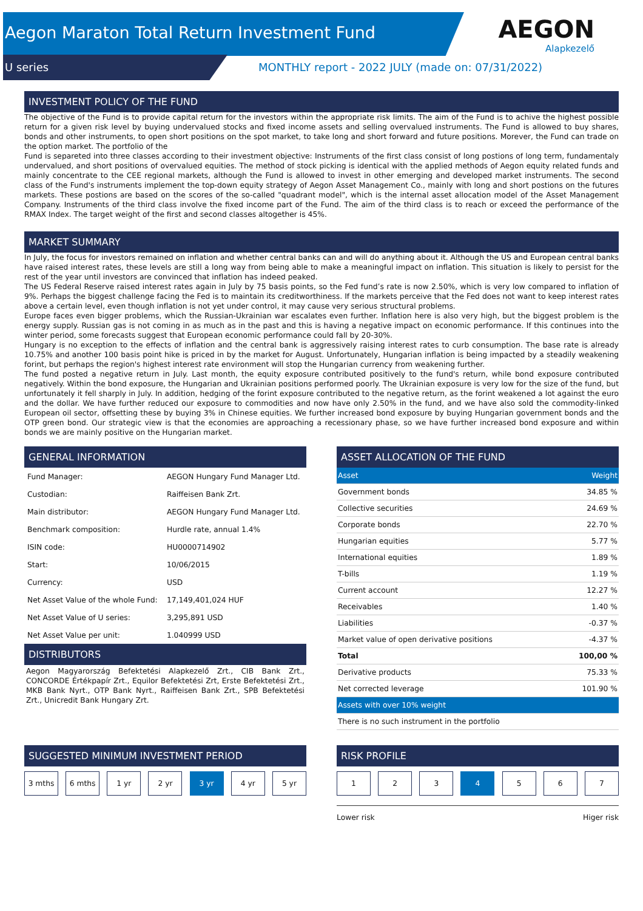Aegon Maraton Total Return Investment Fund
U series MONTHLY report - 2022 JULY (made on: 07/31/2022)
AEGON
Alapkezelő
INVESTMENT POLICY OF THE FUND
The objective of the Fund is to provide capital return for the investors within the appropriate risk limits. The aim of the Fund is to achive the highest possible return for a given risk level by buying undervalued stocks and fixed income assets and selling overvalued instruments. The Fund is allowed to buy shares, bonds and other instruments, to open short positions on the spot market, to take long and short forward and future positions. Morever, the Fund can trade on the option market. The portfolio of the
Fund is separeted into three classes according to their investment objective: Instruments of the first class consist of long postions of long term, fundamentaly undervalued, and short positions of overvalued equities. The method of stock picking is identical with the applied methods of Aegon equity related funds and mainly concentrate to the CEE regional markets, although the Fund is allowed to invest in other emerging and developed market instruments. The second class of the Fund's instruments implement the top-down equity strategy of Aegon Asset Management Co., mainly with long and short postions on the futures markets. These postions are based on the scores of the so-called "quadrant model", which is the internal asset allocation model of the Asset Management Company. Instruments of the third class involve the fixed income part of the Fund. The aim of the third class is to reach or exceed the performance of the RMAX Index. The target weight of the first and second classes altogether is 45%.
MARKET SUMMARY
In July, the focus for investors remained on inflation and whether central banks can and will do anything about it. Although the US and European central banks have raised interest rates, these levels are still a long way from being able to make a meaningful impact on inflation. This situation is likely to persist for the rest of the year until investors are convinced that inflation has indeed peaked.
The US Federal Reserve raised interest rates again in July by 75 basis points, so the Fed fund’s rate is now 2.50%, which is very low compared to inflation of 9%. Perhaps the biggest challenge facing the Fed is to maintain its creditworthiness. If the markets perceive that the Fed does not want to keep interest rates above a certain level, even though inflation is not yet under control, it may cause very serious structural problems.
Europe faces even bigger problems, which the Russian-Ukrainian war escalates even further. Inflation here is also very high, but the biggest problem is the energy supply. Russian gas is not coming in as much as in the past and this is having a negative impact on economic performance. If this continues into the winter period, some forecasts suggest that European economic performance could fall by 20-30%.
Hungary is no exception to the effects of inflation and the central bank is aggressively raising interest rates to curb consumption. The base rate is already 10.75% and another 100 basis point hike is priced in by the market for August. Unfortunately, Hungarian inflation is being impacted by a steadily weakening forint, but perhaps the region's highest interest rate environment will stop the Hungarian currency from weakening further.
The fund posted a negative return in July. Last month, the equity exposure contributed positively to the fund's return, while bond exposure contributed negatively. Within the bond exposure, the Hungarian and Ukrainian positions performed poorly. The Ukrainian exposure is very low for the size of the fund, but unfortunately it fell sharply in July. In addition, hedging of the forint exposure contributed to the negative return, as the forint weakened a lot against the euro and the dollar. We have further reduced our exposure to commodities and now have only 2.50% in the fund, and we have also sold the commodity-linked European oil sector, offsetting these by buying 3% in Chinese equities. We further increased bond exposure by buying Hungarian government bonds and the OTP green bond. Our strategic view is that the economies are approaching a recessionary phase, so we have further increased bond exposure and within bonds we are mainly positive on the Hungarian market.
GENERAL INFORMATION
| Fund Manager: | AEGON Hungary Fund Manager Ltd. |
| Custodian: | Raiffeisen Bank Zrt. |
| Main distributor: | AEGON Hungary Fund Manager Ltd. |
| Benchmark composition: | Hurdle rate, annual 1.4% |
| ISIN code: | HU0000714902 |
| Start: | 10/06/2015 |
| Currency: | USD |
| Net Asset Value of the whole Fund: | 17,149,401,024 HUF |
| Net Asset Value of U series: | 3,295,891 USD |
| Net Asset Value per unit: | 1.040999 USD |
DISTRIBUTORS
Aegon Magyarország Befektetési Alapkezelő Zrt., CIB Bank Zrt., CONCORDE Értékpapír Zrt., Equilor Befektetési Zrt, Erste Befektetési Zrt., MKB Bank Nyrt., OTP Bank Nyrt., Raiffeisen Bank Zrt., SPB Befektetési Zrt., Unicredit Bank Hungary Zrt.
ASSET ALLOCATION OF THE FUND
| Asset | Weight |
| --- | --- |
| Government bonds | 34.85 % |
| Collective securities | 24.69 % |
| Corporate bonds | 22.70 % |
| Hungarian equities | 5.77 % |
| International equities | 1.89 % |
| T-bills | 1.19 % |
| Current account | 12.27 % |
| Receivables | 1.40 % |
| Liabilities | -0.37 % |
| Market value of open derivative positions | -4.37 % |
| Total | 100,00 % |
| Derivative products | 75.33 % |
| Net corrected leverage | 101.90 % |
| Assets with over 10% weight | |
| There is no such instrument in the portfolio | |
SUGGESTED MINIMUM INVESTMENT PERIOD
3 mths 6 mths 1 yr 2 yr 3 yr 4 yr 5 yr
RISK PROFILE
1 2 3 4 5 6 7
Lower risk Higer risk